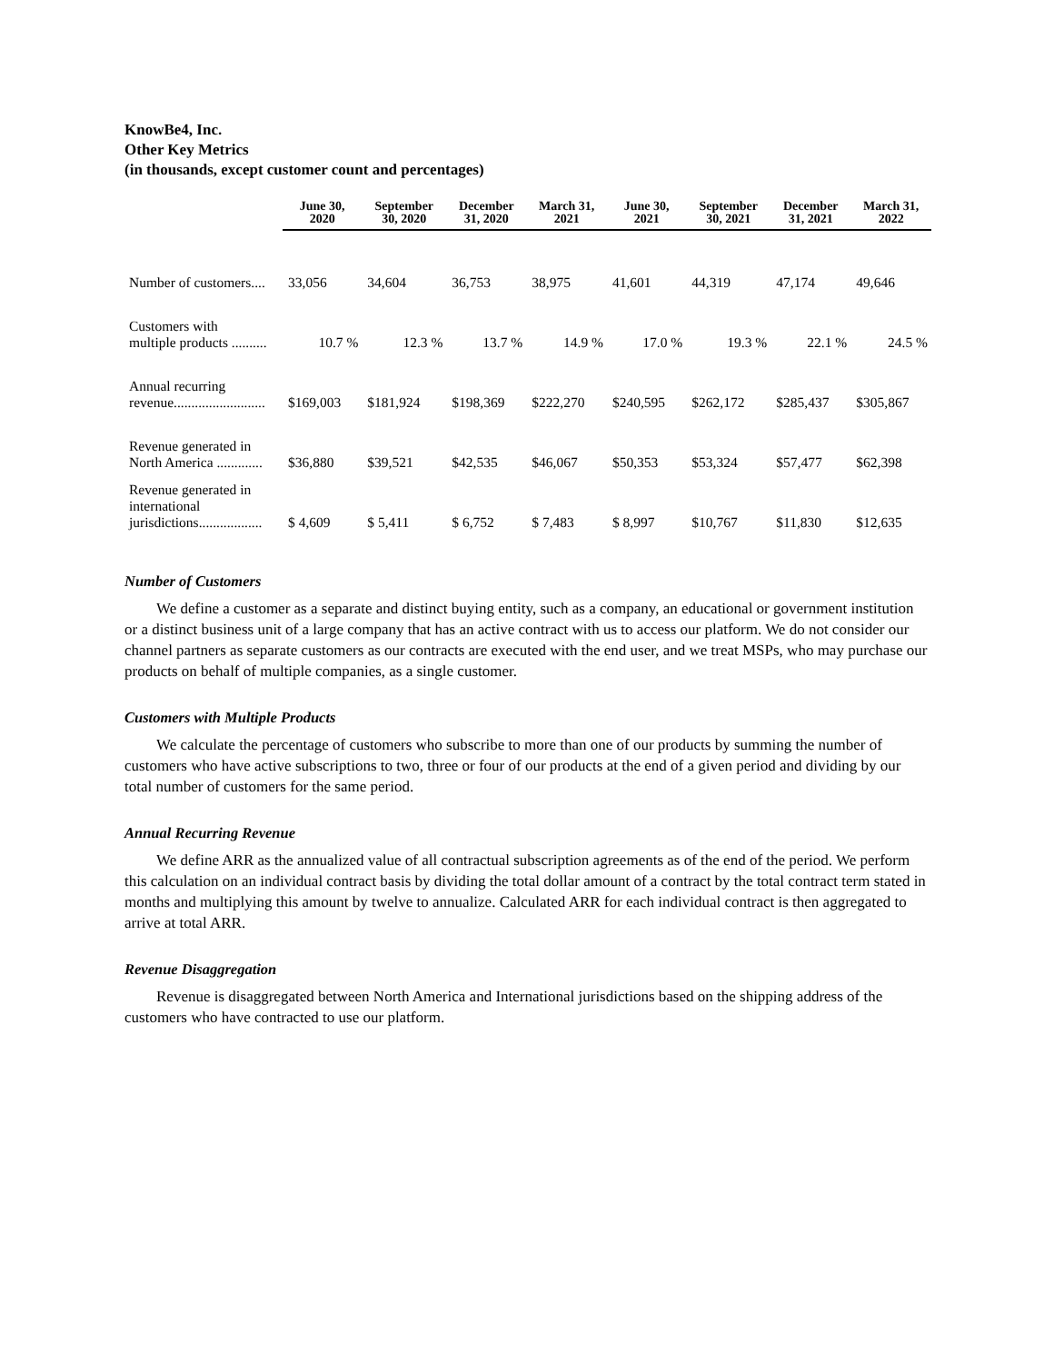KnowBe4, Inc.
Other Key Metrics
(in thousands, except customer count and percentages)
| | June 30, 2020 | September 30, 2020 | December 31, 2020 | March 31, 2021 | June 30, 2021 | September 30, 2021 | December 31, 2021 | March 31, 2022 |
| --- | --- | --- | --- | --- | --- | --- | --- | --- |
| Number of customers.... | 33,056 | 34,604 | 36,753 | 38,975 | 41,601 | 44,319 | 47,174 | 49,646 |
| Customers with multiple products .......... | 10.7 % | 12.3 % | 13.7 % | 14.9 % | 17.0 % | 19.3 % | 22.1 % | 24.5 % |
| Annual recurring revenue.......................... | $169,003 | $181,924 | $198,369 | $222,270 | $240,595 | $262,172 | $285,437 | $305,867 |
| Revenue generated in North America ............. | $36,880 | $39,521 | $42,535 | $46,067 | $50,353 | $53,324 | $57,477 | $62,398 |
| Revenue generated in international jurisdictions.................. | $ 4,609 | $ 5,411 | $ 6,752 | $ 7,483 | $ 8,997 | $10,767 | $11,830 | $12,635 |
Number of Customers
We define a customer as a separate and distinct buying entity, such as a company, an educational or government institution or a distinct business unit of a large company that has an active contract with us to access our platform. We do not consider our channel partners as separate customers as our contracts are executed with the end user, and we treat MSPs, who may purchase our products on behalf of multiple companies, as a single customer.
Customers with Multiple Products
We calculate the percentage of customers who subscribe to more than one of our products by summing the number of customers who have active subscriptions to two, three or four of our products at the end of a given period and dividing by our total number of customers for the same period.
Annual Recurring Revenue
We define ARR as the annualized value of all contractual subscription agreements as of the end of the period. We perform this calculation on an individual contract basis by dividing the total dollar amount of a contract by the total contract term stated in months and multiplying this amount by twelve to annualize. Calculated ARR for each individual contract is then aggregated to arrive at total ARR.
Revenue Disaggregation
Revenue is disaggregated between North America and International jurisdictions based on the shipping address of the customers who have contracted to use our platform.